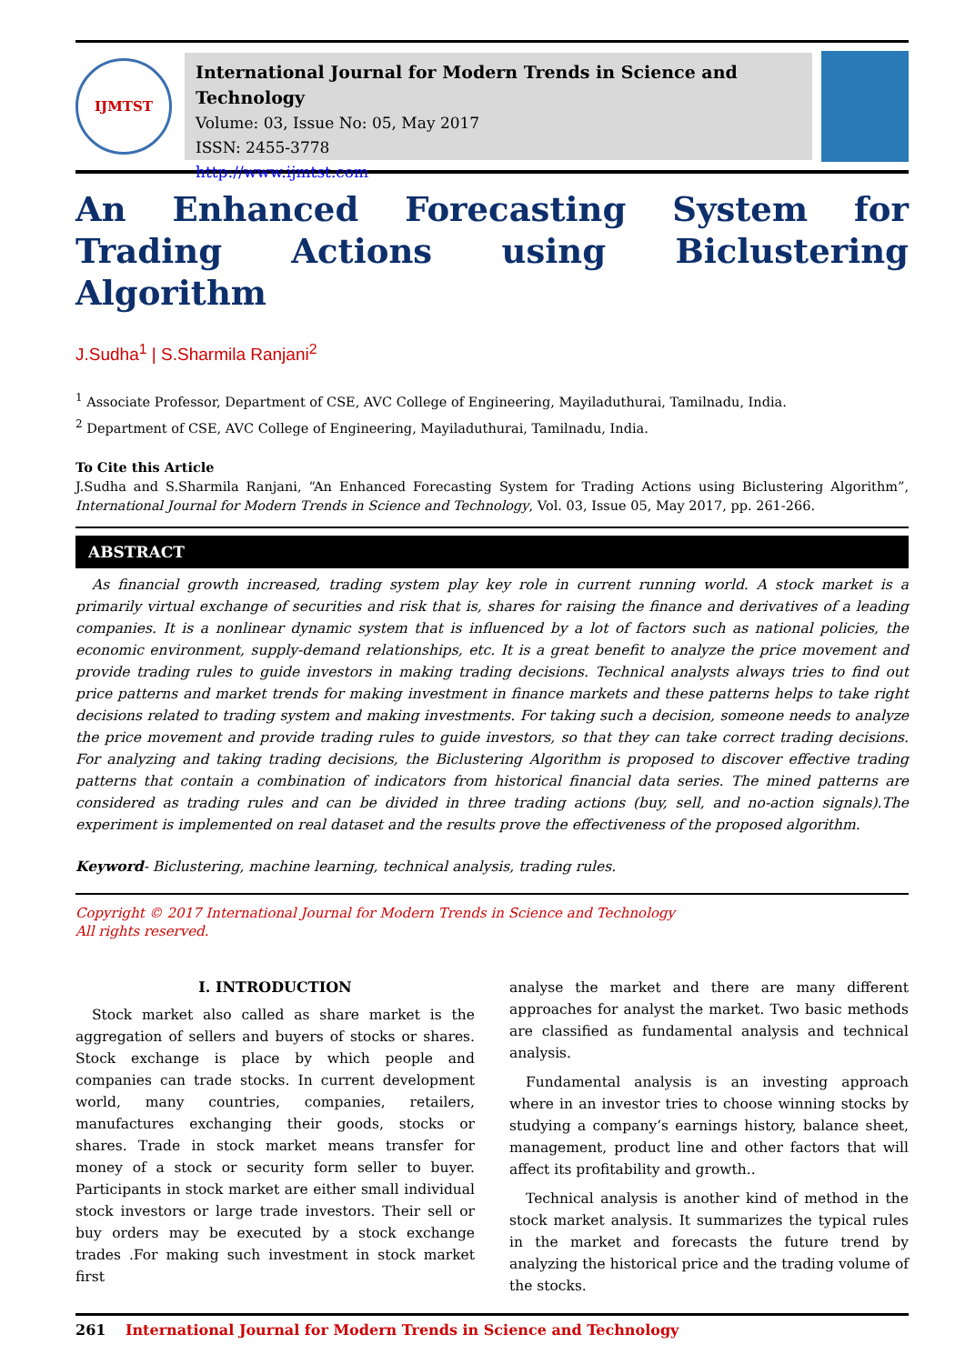IJMTST
International Journal for Modern Trends in Science and Technology
Volume: 03, Issue No: 05, May 2017
ISSN: 2455-3778
http://www.ijmtst.com
An Enhanced Forecasting System for Trading Actions using Biclustering Algorithm
J.Sudha<sup>1</sup> | S.Sharmila Ranjani<sup>2</sup>
<sup>1</sup> Associate Professor, Department of CSE, AVC College of Engineering, Mayiladuthurai, Tamilnadu, India.
<sup>2</sup> Department of CSE, AVC College of Engineering, Mayiladuthurai, Tamilnadu, India.
To Cite this Article
J.Sudha and S.Sharmila Ranjani, “An Enhanced Forecasting System for Trading Actions using Biclustering Algorithm”, International Journal for Modern Trends in Science and Technology, Vol. 03, Issue 05, May 2017, pp. 261-266.
ABSTRACT
As financial growth increased, trading system play key role in current running world. A stock market is a primarily virtual exchange of securities and risk that is, shares for raising the finance and derivatives of a leading companies. It is a nonlinear dynamic system that is influenced by a lot of factors such as national policies, the economic environment, supply-demand relationships, etc. It is a great benefit to analyze the price movement and provide trading rules to guide investors in making trading decisions. Technical analysts always tries to find out price patterns and market trends for making investment in finance markets and these patterns helps to take right decisions related to trading system and making investments. For taking such a decision, someone needs to analyze the price movement and provide trading rules to guide investors, so that they can take correct trading decisions. For analyzing and taking trading decisions, the Biclustering Algorithm is proposed to discover effective trading patterns that contain a combination of indicators from historical financial data series. The mined patterns are considered as trading rules and can be divided in three trading actions (buy, sell, and no-action signals).The experiment is implemented on real dataset and the results prove the effectiveness of the proposed algorithm.
Keyword- Biclustering, machine learning, technical analysis, trading rules.
Copyright © 2017 International Journal for Modern Trends in Science and Technology
All rights reserved.
I. INTRODUCTION
Stock market also called as share market is the aggregation of sellers and buyers of stocks or shares. Stock exchange is place by which people and companies can trade stocks. In current development world, many countries, companies, retailers, manufactures exchanging their goods, stocks or shares. Trade in stock market means transfer for money of a stock or security form seller to buyer. Participants in stock market are either small individual stock investors or large trade investors. Their sell or buy orders may be executed by a stock exchange trades .For making such investment in stock market first
analyse the market and there are many different approaches for analyst the market. Two basic methods are classified as fundamental analysis and technical analysis.
Fundamental analysis is an investing approach where in an investor tries to choose winning stocks by studying a company’s earnings history, balance sheet, management, product line and other factors that will affect its profitability and growth..
Technical analysis is another kind of method in the stock market analysis. It summarizes the typical rules in the market and forecasts the future trend by analyzing the historical price and the trading volume of the stocks.
261 International Journal for Modern Trends in Science and Technology